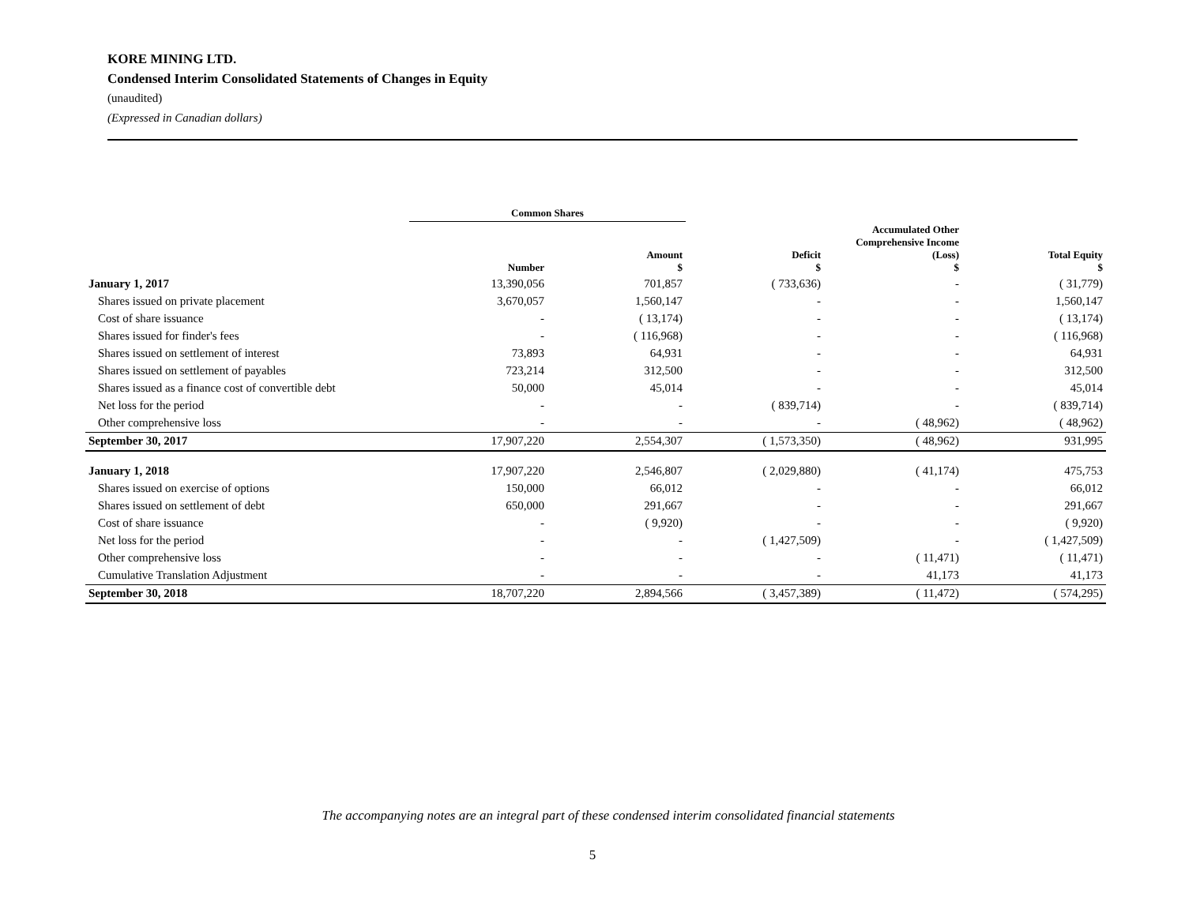KORE MINING LTD.
Condensed Interim Consolidated Statements of Changes in Equity
(unaudited)
(Expressed in Canadian dollars)
| | Common Shares | | | | |
| --- | --- | --- | --- | --- | --- |
| | Number | Amount $ | Deficit $ | Accumulated Other Comprehensive Income (Loss) $ | Total Equity $ |
| January 1, 2017 | 13,390,056 | 701,857 | ( 733,636) | - | ( 31,779) |
| Shares issued on private placement | 3,670,057 | 1,560,147 | - | - | 1,560,147 |
| Cost of share issuance | - | ( 13,174) | - | - | ( 13,174) |
| Shares issued for finder's fees | - | ( 116,968) | - | - | ( 116,968) |
| Shares issued on settlement of interest | 73,893 | 64,931 | - | - | 64,931 |
| Shares issued on settlement of payables | 723,214 | 312,500 | - | - | 312,500 |
| Shares issued as a finance cost of convertible debt | 50,000 | 45,014 | - | - | 45,014 |
| Net loss for the period | - | - | ( 839,714) | - | ( 839,714) |
| Other comprehensive loss | - | - | - | ( 48,962) | ( 48,962) |
| September 30, 2017 | 17,907,220 | 2,554,307 | ( 1,573,350) | ( 48,962) | 931,995 |
| January 1, 2018 | 17,907,220 | 2,546,807 | ( 2,029,880) | ( 41,174) | 475,753 |
| Shares issued on exercise of options | 150,000 | 66,012 | - | - | 66,012 |
| Shares issued on settlement of debt | 650,000 | 291,667 | - | - | 291,667 |
| Cost of share issuance | - | ( 9,920) | - | - | ( 9,920) |
| Net loss for the period | - | - | ( 1,427,509) | - | ( 1,427,509) |
| Other comprehensive loss | - | - | - | ( 11,471) | ( 11,471) |
| Cumulative Translation Adjustment | - | - | - | 41,173 | 41,173 |
| September 30, 2018 | 18,707,220 | 2,894,566 | ( 3,457,389) | ( 11,472) | ( 574,295) |
The accompanying notes are an integral part of these condensed interim consolidated financial statements
5